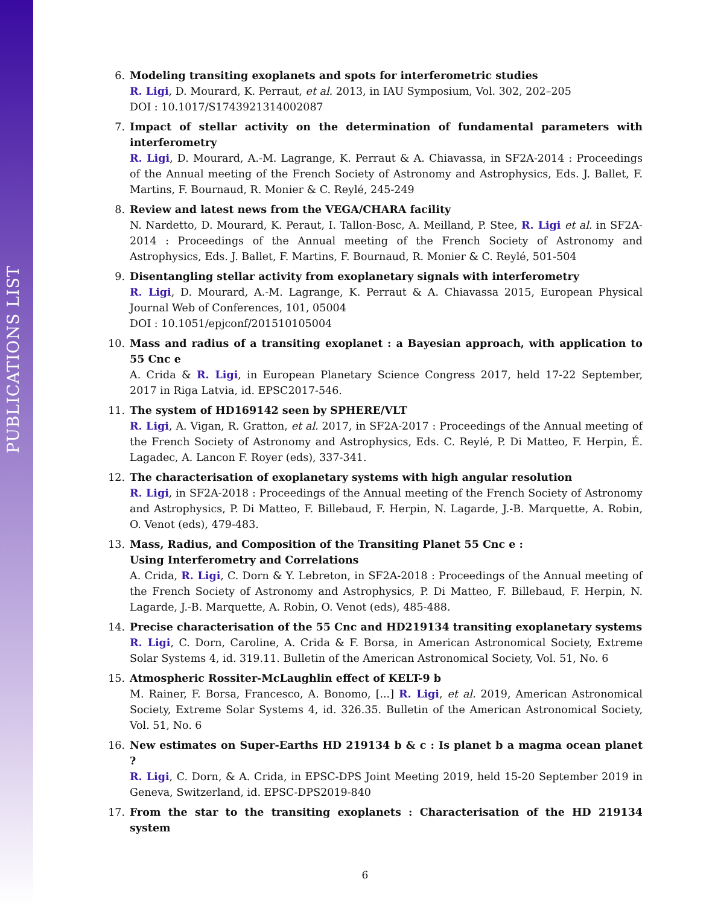PUBLICATIONS LIST
6. Modeling transiting exoplanets and spots for interferometric studies
R. Ligi, D. Mourard, K. Perraut, et al. 2013, in IAU Symposium, Vol. 302, 202–205
DOI : 10.1017/S1743921314002087
7. Impact of stellar activity on the determination of fundamental parameters with interferometry
R. Ligi, D. Mourard, A.-M. Lagrange, K. Perraut & A. Chiavassa, in SF2A-2014 : Proceedings of the Annual meeting of the French Society of Astronomy and Astrophysics, Eds. J. Ballet, F. Martins, F. Bournaud, R. Monier & C. Reylé, 245-249
8. Review and latest news from the VEGA/CHARA facility
N. Nardetto, D. Mourard, K. Peraut, I. Tallon-Bosc, A. Meilland, P. Stee, R. Ligi et al. in SF2A-2014 : Proceedings of the Annual meeting of the French Society of Astronomy and Astrophysics, Eds. J. Ballet, F. Martins, F. Bournaud, R. Monier & C. Reylé, 501-504
9. Disentangling stellar activity from exoplanetary signals with interferometry
R. Ligi, D. Mourard, A.-M. Lagrange, K. Perraut & A. Chiavassa 2015, European Physical Journal Web of Conferences, 101, 05004
DOI : 10.1051/epjconf/201510105004
10. Mass and radius of a transiting exoplanet : a Bayesian approach, with application to 55 Cnc e
A. Crida & R. Ligi, in European Planetary Science Congress 2017, held 17-22 September, 2017 in Riga Latvia, id. EPSC2017-546.
11. The system of HD169142 seen by SPHERE/VLT
R. Ligi, A. Vigan, R. Gratton, et al. 2017, in SF2A-2017 : Proceedings of the Annual meeting of the French Society of Astronomy and Astrophysics, Eds. C. Reylé, P. Di Matteo, F. Herpin, É. Lagadec, A. Lancon F. Royer (eds), 337-341.
12. The characterisation of exoplanetary systems with high angular resolution
R. Ligi, in SF2A-2018 : Proceedings of the Annual meeting of the French Society of Astronomy and Astrophysics, P. Di Matteo, F. Billebaud, F. Herpin, N. Lagarde, J.-B. Marquette, A. Robin, O. Venot (eds), 479-483.
13. Mass, Radius, and Composition of the Transiting Planet 55 Cnc e :
Using Interferometry and Correlations
A. Crida, R. Ligi, C. Dorn & Y. Lebreton, in SF2A-2018 : Proceedings of the Annual meeting of the French Society of Astronomy and Astrophysics, P. Di Matteo, F. Billebaud, F. Herpin, N. Lagarde, J.-B. Marquette, A. Robin, O. Venot (eds), 485-488.
14. Precise characterisation of the 55 Cnc and HD219134 transiting exoplanetary systems
R. Ligi, C. Dorn, Caroline, A. Crida & F. Borsa, in American Astronomical Society, Extreme Solar Systems 4, id. 319.11. Bulletin of the American Astronomical Society, Vol. 51, No. 6
15. Atmospheric Rossiter-McLaughlin effect of KELT-9 b
M. Rainer, F. Borsa, Francesco, A. Bonomo, [...] R. Ligi, et al. 2019, American Astronomical Society, Extreme Solar Systems 4, id. 326.35. Bulletin of the American Astronomical Society, Vol. 51, No. 6
16. New estimates on Super-Earths HD 219134 b & c : Is planet b a magma ocean planet ?
R. Ligi, C. Dorn, & A. Crida, in EPSC-DPS Joint Meeting 2019, held 15-20 September 2019 in Geneva, Switzerland, id. EPSC-DPS2019-840
17. From the star to the transiting exoplanets : Characterisation of the HD 219134 system
6